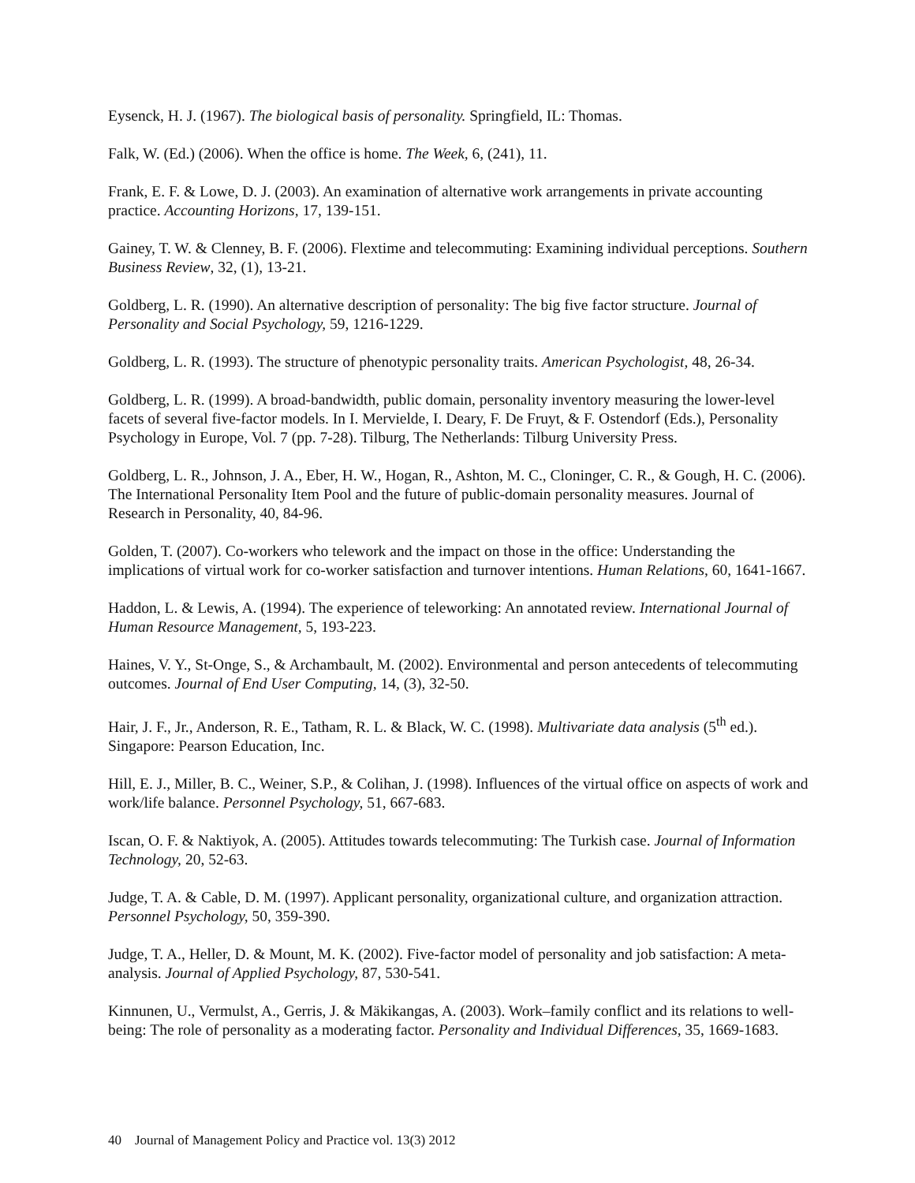Eysenck, H. J. (1967). The biological basis of personality. Springfield, IL: Thomas.
Falk, W. (Ed.) (2006). When the office is home. The Week, 6, (241), 11.
Frank, E. F. & Lowe, D. J. (2003). An examination of alternative work arrangements in private accounting practice. Accounting Horizons, 17, 139-151.
Gainey, T. W. & Clenney, B. F. (2006). Flextime and telecommuting: Examining individual perceptions. Southern Business Review, 32, (1), 13-21.
Goldberg, L. R. (1990). An alternative description of personality: The big five factor structure. Journal of Personality and Social Psychology, 59, 1216-1229.
Goldberg, L. R. (1993). The structure of phenotypic personality traits. American Psychologist, 48, 26-34.
Goldberg, L. R. (1999). A broad-bandwidth, public domain, personality inventory measuring the lower-level facets of several five-factor models. In I. Mervielde, I. Deary, F. De Fruyt, & F. Ostendorf (Eds.), Personality Psychology in Europe, Vol. 7 (pp. 7-28). Tilburg, The Netherlands: Tilburg University Press.
Goldberg, L. R., Johnson, J. A., Eber, H. W., Hogan, R., Ashton, M. C., Cloninger, C. R., & Gough, H. C. (2006). The International Personality Item Pool and the future of public-domain personality measures. Journal of Research in Personality, 40, 84-96.
Golden, T. (2007). Co-workers who telework and the impact on those in the office: Understanding the implications of virtual work for co-worker satisfaction and turnover intentions. Human Relations, 60, 1641-1667.
Haddon, L. & Lewis, A. (1994). The experience of teleworking: An annotated review. International Journal of Human Resource Management, 5, 193-223.
Haines, V. Y., St-Onge, S., & Archambault, M. (2002). Environmental and person antecedents of telecommuting outcomes. Journal of End User Computing, 14, (3), 32-50.
Hair, J. F., Jr., Anderson, R. E., Tatham, R. L. & Black, W. C. (1998). Multivariate data analysis (5<sup>th</sup> ed.). Singapore: Pearson Education, Inc.
Hill, E. J., Miller, B. C., Weiner, S.P., & Colihan, J. (1998). Influences of the virtual office on aspects of work and work/life balance. Personnel Psychology, 51, 667-683.
Iscan, O. F. & Naktiyok, A. (2005). Attitudes towards telecommuting: The Turkish case. Journal of Information Technology, 20, 52-63.
Judge, T. A. & Cable, D. M. (1997). Applicant personality, organizational culture, and organization attraction. Personnel Psychology, 50, 359-390.
Judge, T. A., Heller, D. & Mount, M. K. (2002). Five-factor model of personality and job satisfaction: A meta-analysis. Journal of Applied Psychology, 87, 530-541.
Kinnunen, U., Vermulst, A., Gerris, J. & Mäkikangas, A. (2003). Work–family conflict and its relations to well-being: The role of personality as a moderating factor. Personality and Individual Differences, 35, 1669-1683.
40 Journal of Management Policy and Practice vol. 13(3) 2012